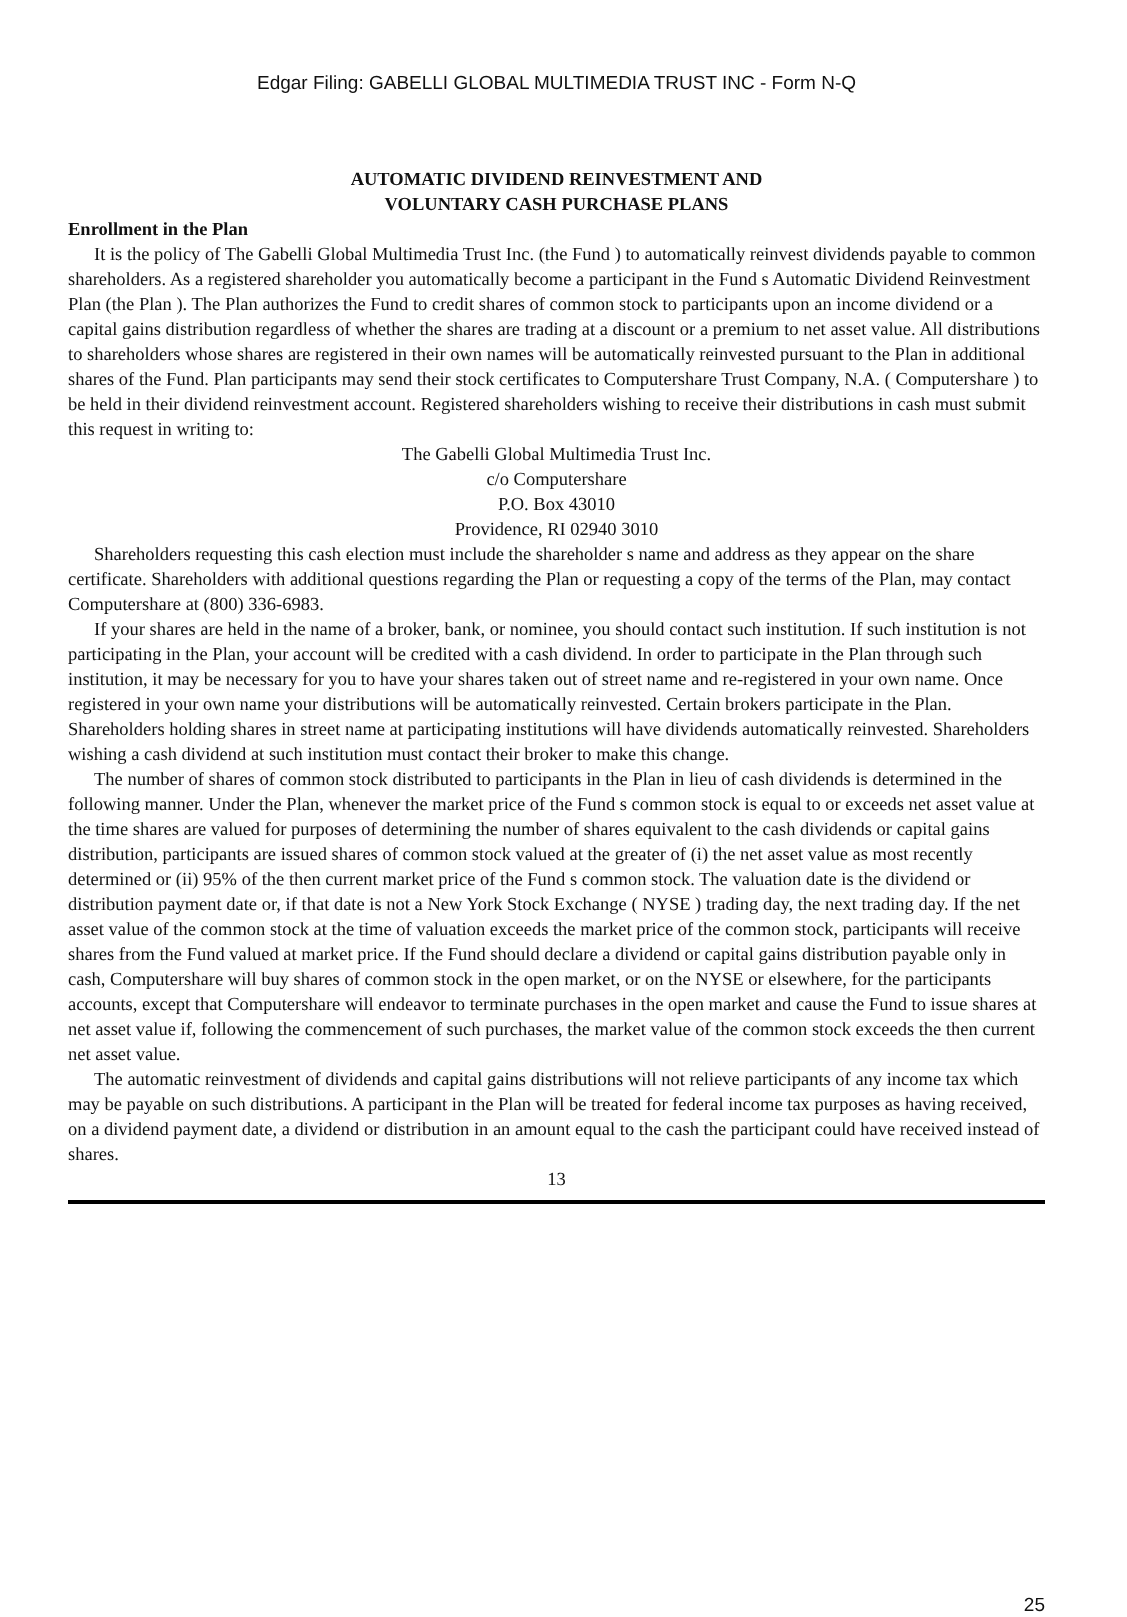Edgar Filing: GABELLI GLOBAL MULTIMEDIA TRUST INC - Form N-Q
AUTOMATIC DIVIDEND REINVESTMENT AND
VOLUNTARY CASH PURCHASE PLANS
Enrollment in the Plan
It is the policy of The Gabelli Global Multimedia Trust Inc. (the Fund ) to automatically reinvest dividends payable to common shareholders. As a registered shareholder you automatically become a participant in the Fund s Automatic Dividend Reinvestment Plan (the Plan ). The Plan authorizes the Fund to credit shares of common stock to participants upon an income dividend or a capital gains distribution regardless of whether the shares are trading at a discount or a premium to net asset value. All distributions to shareholders whose shares are registered in their own names will be automatically reinvested pursuant to the Plan in additional shares of the Fund. Plan participants may send their stock certificates to Computershare Trust Company, N.A. ( Computershare ) to be held in their dividend reinvestment account. Registered shareholders wishing to receive their distributions in cash must submit this request in writing to:
The Gabelli Global Multimedia Trust Inc.
c/o Computershare
P.O. Box 43010
Providence, RI 02940 3010
Shareholders requesting this cash election must include the shareholder s name and address as they appear on the share certificate. Shareholders with additional questions regarding the Plan or requesting a copy of the terms of the Plan, may contact Computershare at (800) 336-6983.
If your shares are held in the name of a broker, bank, or nominee, you should contact such institution. If such institution is not participating in the Plan, your account will be credited with a cash dividend. In order to participate in the Plan through such institution, it may be necessary for you to have your shares taken out of street name and re-registered in your own name. Once registered in your own name your distributions will be automatically reinvested. Certain brokers participate in the Plan. Shareholders holding shares in street name at participating institutions will have dividends automatically reinvested. Shareholders wishing a cash dividend at such institution must contact their broker to make this change.
The number of shares of common stock distributed to participants in the Plan in lieu of cash dividends is determined in the following manner. Under the Plan, whenever the market price of the Fund s common stock is equal to or exceeds net asset value at the time shares are valued for purposes of determining the number of shares equivalent to the cash dividends or capital gains distribution, participants are issued shares of common stock valued at the greater of (i) the net asset value as most recently determined or (ii) 95% of the then current market price of the Fund s common stock. The valuation date is the dividend or distribution payment date or, if that date is not a New York Stock Exchange ( NYSE ) trading day, the next trading day. If the net asset value of the common stock at the time of valuation exceeds the market price of the common stock, participants will receive shares from the Fund valued at market price. If the Fund should declare a dividend or capital gains distribution payable only in cash, Computershare will buy shares of common stock in the open market, or on the NYSE or elsewhere, for the participants accounts, except that Computershare will endeavor to terminate purchases in the open market and cause the Fund to issue shares at net asset value if, following the commencement of such purchases, the market value of the common stock exceeds the then current net asset value.
The automatic reinvestment of dividends and capital gains distributions will not relieve participants of any income tax which may be payable on such distributions. A participant in the Plan will be treated for federal income tax purposes as having received, on a dividend payment date, a dividend or distribution in an amount equal to the cash the participant could have received instead of shares.
13
25